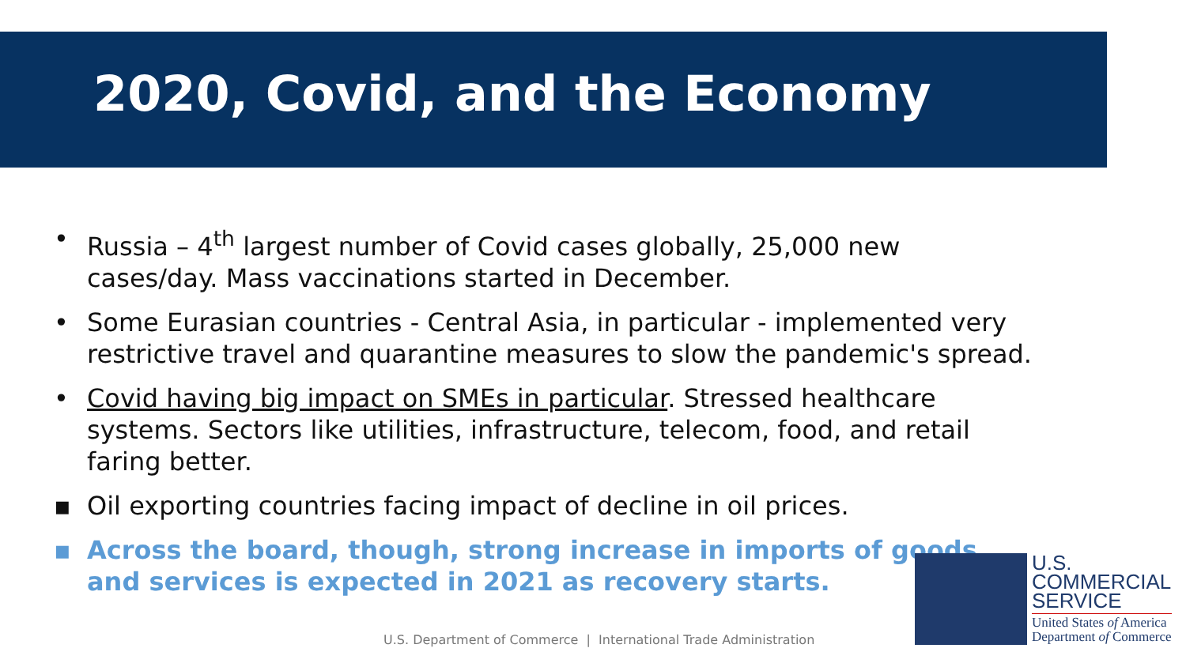2020, Covid, and the Economy
• Russia – 4<sup>th</sup> largest number of Covid cases globally, 25,000 new cases/day. Mass vaccinations started in December.
• Some Eurasian countries - Central Asia, in particular - implemented very restrictive travel and quarantine measures to slow the pandemic's spread.
• Covid having big impact on SMEs in particular. Stressed healthcare systems. Sectors like utilities, infrastructure, telecom, food, and retail faring better.
▪ Oil exporting countries facing impact of decline in oil prices.
▪ Across the board, though, strong increase in imports of goods and services is expected in 2021 as recovery starts.
U.S. Department of Commerce | International Trade Administration
U.S.
COMMERCIAL
SERVICE
United States of America
Department of Commerce